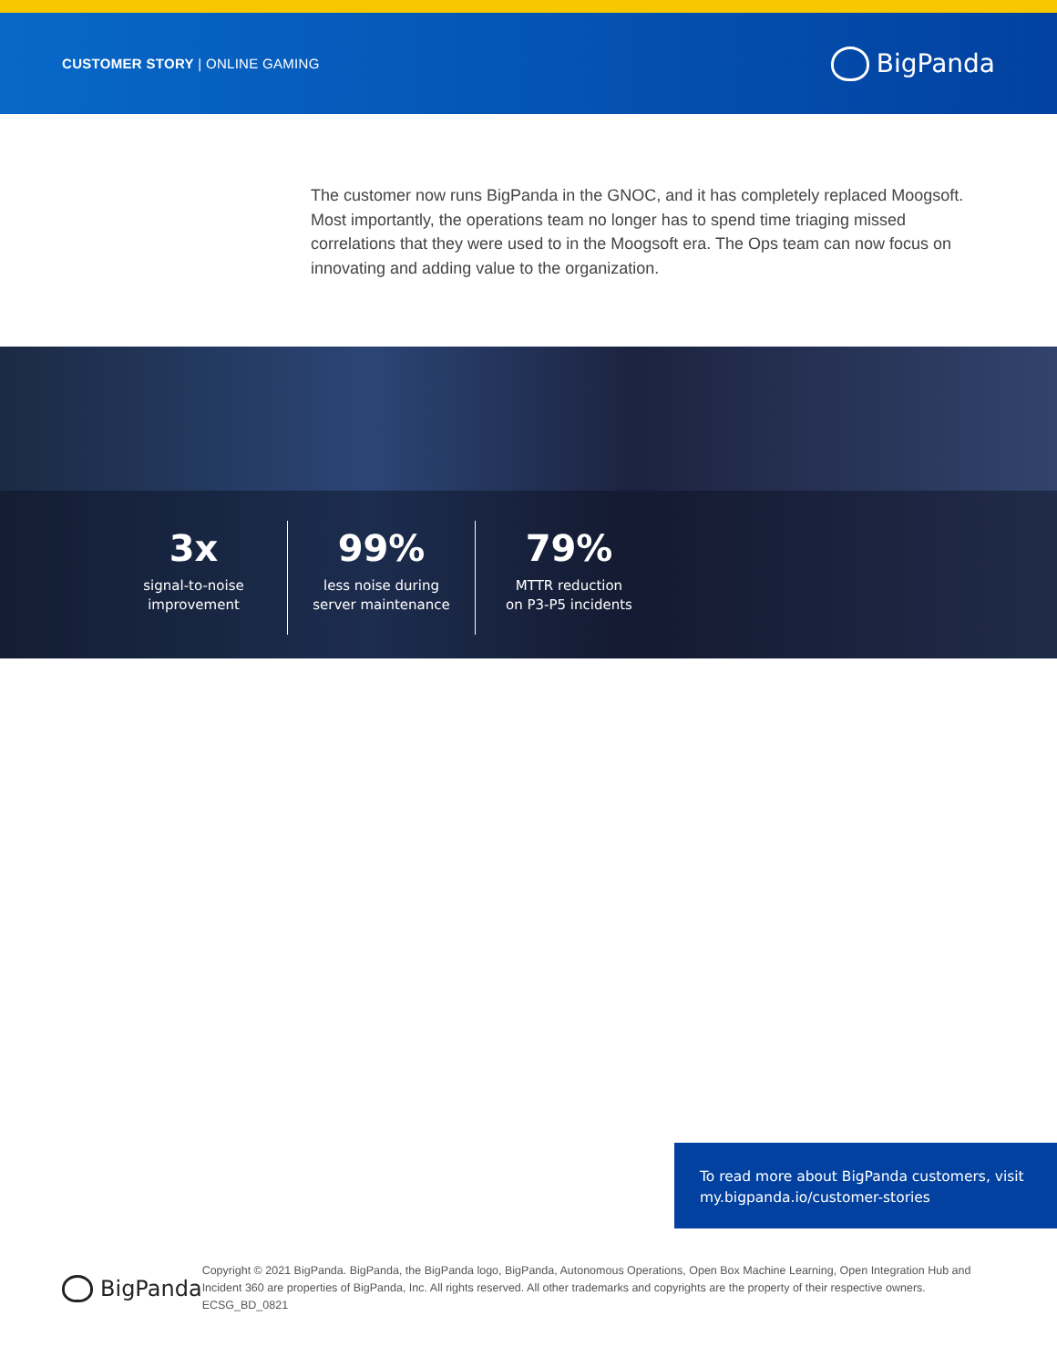CUSTOMER STORY | ONLINE GAMING
BigPanda
The customer now runs BigPanda in the GNOC, and it has completely replaced Moogsoft. Most importantly, the operations team no longer has to spend time triaging missed correlations that they were used to in the Moogsoft era. The Ops team can now focus on innovating and adding value to the organization.
3x
signal-to-noise
improvement
99%
less noise during
server maintenance
79%
MTTR reduction
on P3-P5 incidents
To read more about BigPanda customers, visit my.bigpanda.io/customer-stories
BigPanda
Copyright © 2021 BigPanda. BigPanda, the BigPanda logo, BigPanda, Autonomous Operations, Open Box Machine Learning, Open Integration Hub and Incident 360 are properties of BigPanda, Inc. All rights reserved. All other trademarks and copyrights are the property of their respective owners. ECSG_BD_0821